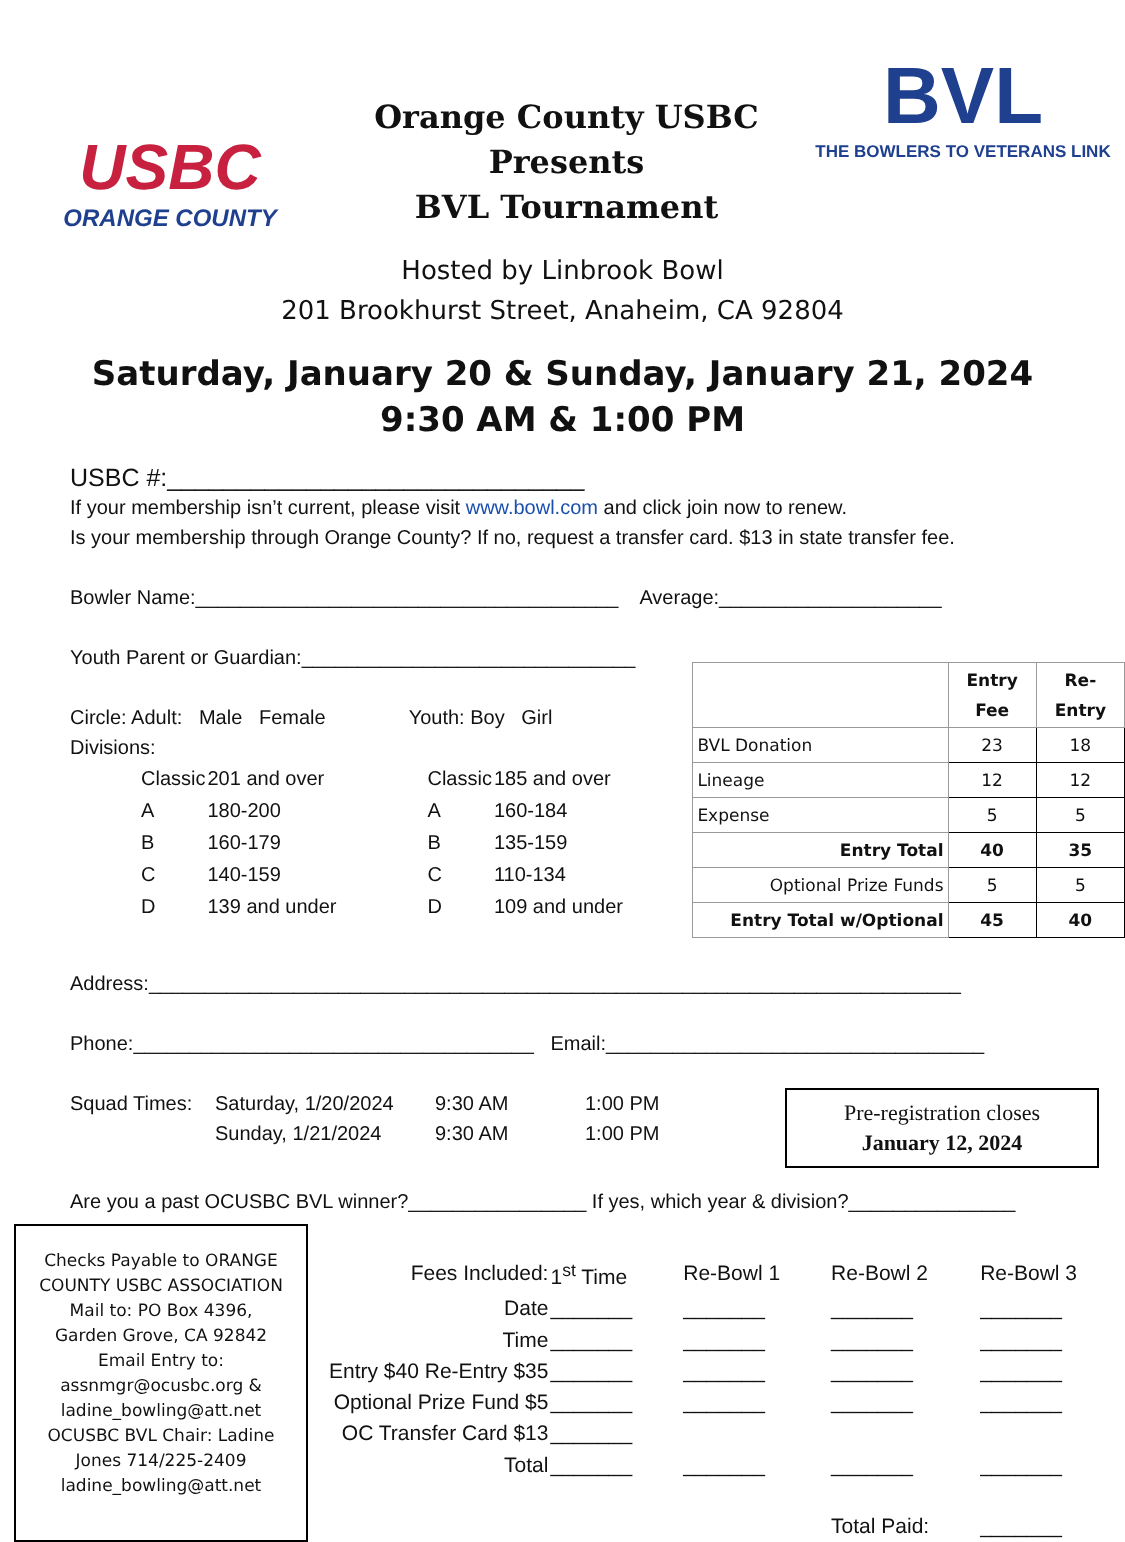USBC
ORANGE COUNTY
Orange County USBC
Presents
BVL Tournament
BVL
THE BOWLERS TO VETERANS LINK
Hosted by Linbrook Bowl
201 Brookhurst Street, Anaheim, CA 92804
Saturday, January 20 & Sunday, January 21, 2024
9:30 AM & 1:00 PM
USBC #:______________________________
If your membership isn’t current, please visit www.bowl.com and click join now to renew.
Is your membership through Orange County? If no, request a transfer card. $13 in state transfer fee.
Bowler Name:______________________________________ Average:____________________
Youth Parent or Guardian:______________________________
Circle: Adult: Male Female Youth: Boy Girl
Divisions:
| Classic | 201 and over | Classic | 185 and over |
| A | 180-200 | A | 160-184 |
| B | 160-179 | B | 135-159 |
| C | 140-159 | C | 110-134 |
| D | 139 and under | D | 109 and under |
| | Entry Fee | Re-Entry |
| --- | --- | --- |
| BVL Donation | 23 | 18 |
| Lineage | 12 | 12 |
| Expense | 5 | 5 |
| Entry Total | 40 | 35 |
| Optional Prize Funds | 5 | 5 |
| Entry Total w/Optional | 45 | 40 |
Address:_________________________________________________________________________
Phone:____________________________________ Email:__________________________________
Squad Times: Saturday, 1/20/2024
Sunday, 1/21/2024
9:30 AM
9:30 AM
1:00 PM
1:00 PM
Pre-registration closes
January 12, 2024
Are you a past OCUSBC BVL winner?________________ If yes, which year & division?_______________
Checks Payable to ORANGE COUNTY USBC ASSOCIATION Mail to: PO Box 4396, Garden Grove, CA 92842 Email Entry to: assnmgr@ocusbc.org & ladine_bowling@att.net OCUSBC BVL Chair: Ladine Jones 714/225-2409 ladine_bowling@att.net
| Fees Included: | 1<sup>st</sup> Time | Re-Bowl 1 | Re-Bowl 2 | Re-Bowl 3 |
| Date | _______ | _______ | _______ | _______ |
| Time | _______ | _______ | _______ | _______ |
| Entry $40 Re-Entry $35 | _______ | _______ | _______ | _______ |
| Optional Prize Fund $5 | _______ | _______ | _______ | _______ |
| OC Transfer Card $13 | _______ | | | |
| Total | _______ | _______ | _______ | _______ |
| | | | Total Paid: | _______ |